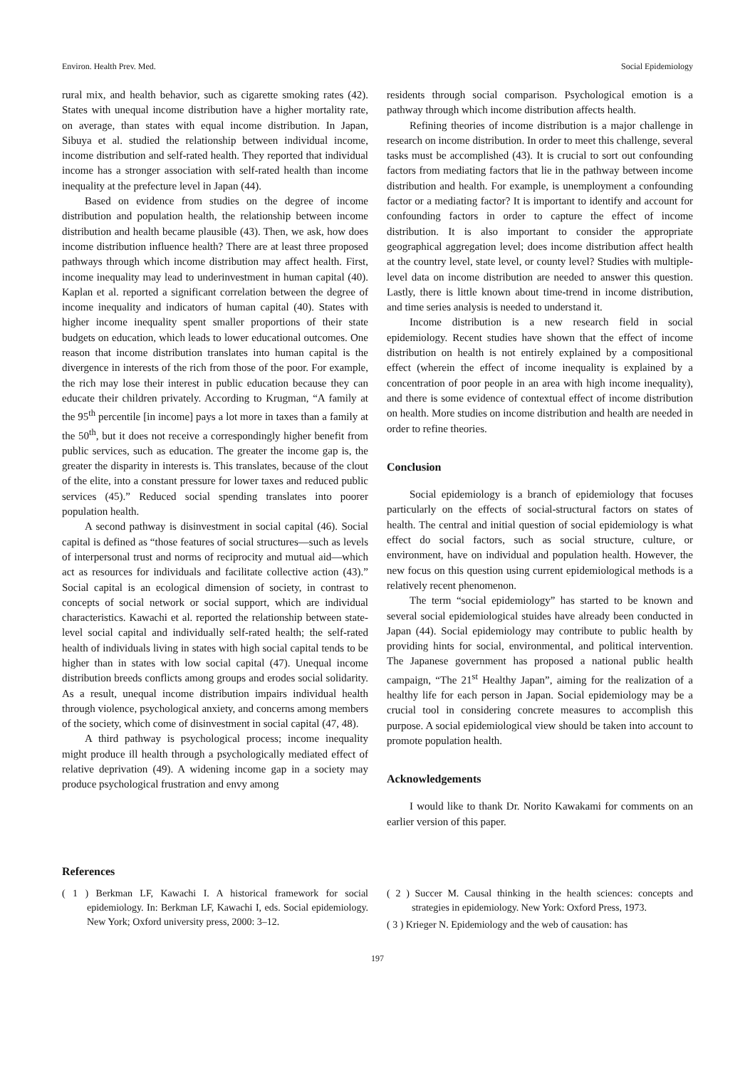Environ. Health Prev. Med. Social Epidemiology
rural mix, and health behavior, such as cigarette smoking rates (42). States with unequal income distribution have a higher mortality rate, on average, than states with equal income distribution. In Japan, Sibuya et al. studied the relationship between individual income, income distribution and self-rated health. They reported that individual income has a stronger association with self-rated health than income inequality at the prefecture level in Japan (44).
Based on evidence from studies on the degree of income distribution and population health, the relationship between income distribution and health became plausible (43). Then, we ask, how does income distribution influence health? There are at least three proposed pathways through which income distribution may affect health. First, income inequality may lead to underinvestment in human capital (40). Kaplan et al. reported a significant correlation between the degree of income inequality and indicators of human capital (40). States with higher income inequality spent smaller proportions of their state budgets on education, which leads to lower educational outcomes. One reason that income distribution translates into human capital is the divergence in interests of the rich from those of the poor. For example, the rich may lose their interest in public education because they can educate their children privately. According to Krugman, “A family at the 95<sup>th</sup> percentile [in income] pays a lot more in taxes than a family at the 50<sup>th</sup>, but it does not receive a correspondingly higher benefit from public services, such as education. The greater the income gap is, the greater the disparity in interests is. This translates, because of the clout of the elite, into a constant pressure for lower taxes and reduced public services (45).” Reduced social spending translates into poorer population health.
A second pathway is disinvestment in social capital (46). Social capital is defined as “those features of social structures—such as levels of interpersonal trust and norms of reciprocity and mutual aid—which act as resources for individuals and facilitate collective action (43).” Social capital is an ecological dimension of society, in contrast to concepts of social network or social support, which are individual characteristics. Kawachi et al. reported the relationship between state-level social capital and individually self-rated health; the self-rated health of individuals living in states with high social capital tends to be higher than in states with low social capital (47). Unequal income distribution breeds conflicts among groups and erodes social solidarity. As a result, unequal income distribution impairs individual health through violence, psychological anxiety, and concerns among members of the society, which come of disinvestment in social capital (47, 48).
A third pathway is psychological process; income inequality might produce ill health through a psychologically mediated effect of relative deprivation (49). A widening income gap in a society may produce psychological frustration and envy among
residents through social comparison. Psychological emotion is a pathway through which income distribution affects health.
Refining theories of income distribution is a major challenge in research on income distribution. In order to meet this challenge, several tasks must be accomplished (43). It is crucial to sort out confounding factors from mediating factors that lie in the pathway between income distribution and health. For example, is unemployment a confounding factor or a mediating factor? It is important to identify and account for confounding factors in order to capture the effect of income distribution. It is also important to consider the appropriate geographical aggregation level; does income distribution affect health at the country level, state level, or county level? Studies with multiple-level data on income distribution are needed to answer this question. Lastly, there is little known about time-trend in income distribution, and time series analysis is needed to understand it.
Income distribution is a new research field in social epidemiology. Recent studies have shown that the effect of income distribution on health is not entirely explained by a compositional effect (wherein the effect of income inequality is explained by a concentration of poor people in an area with high income inequality), and there is some evidence of contextual effect of income distribution on health. More studies on income distribution and health are needed in order to refine theories.
Conclusion
Social epidemiology is a branch of epidemiology that focuses particularly on the effects of social-structural factors on states of health. The central and initial question of social epidemiology is what effect do social factors, such as social structure, culture, or environment, have on individual and population health. However, the new focus on this question using current epidemiological methods is a relatively recent phenomenon.
The term “social epidemiology” has started to be known and several social epidemiological stuides have already been conducted in Japan (44). Social epidemiology may contribute to public health by providing hints for social, environmental, and political intervention. The Japanese government has proposed a national public health campaign, “The 21<sup>st</sup> Healthy Japan”, aiming for the realization of a healthy life for each person in Japan. Social epidemiology may be a crucial tool in considering concrete measures to accomplish this purpose. A social epidemiological view should be taken into account to promote population health.
Acknowledgements
I would like to thank Dr. Norito Kawakami for comments on an earlier version of this paper.
References
( 1 ) Berkman LF, Kawachi I. A historical framework for social epidemiology. In: Berkman LF, Kawachi I, eds. Social epidemiology. New York; Oxford university press, 2000: 3–12.
( 2 ) Succer M. Causal thinking in the health sciences: concepts and strategies in epidemiology. New York: Oxford Press, 1973.
( 3 ) Krieger N. Epidemiology and the web of causation: has
197